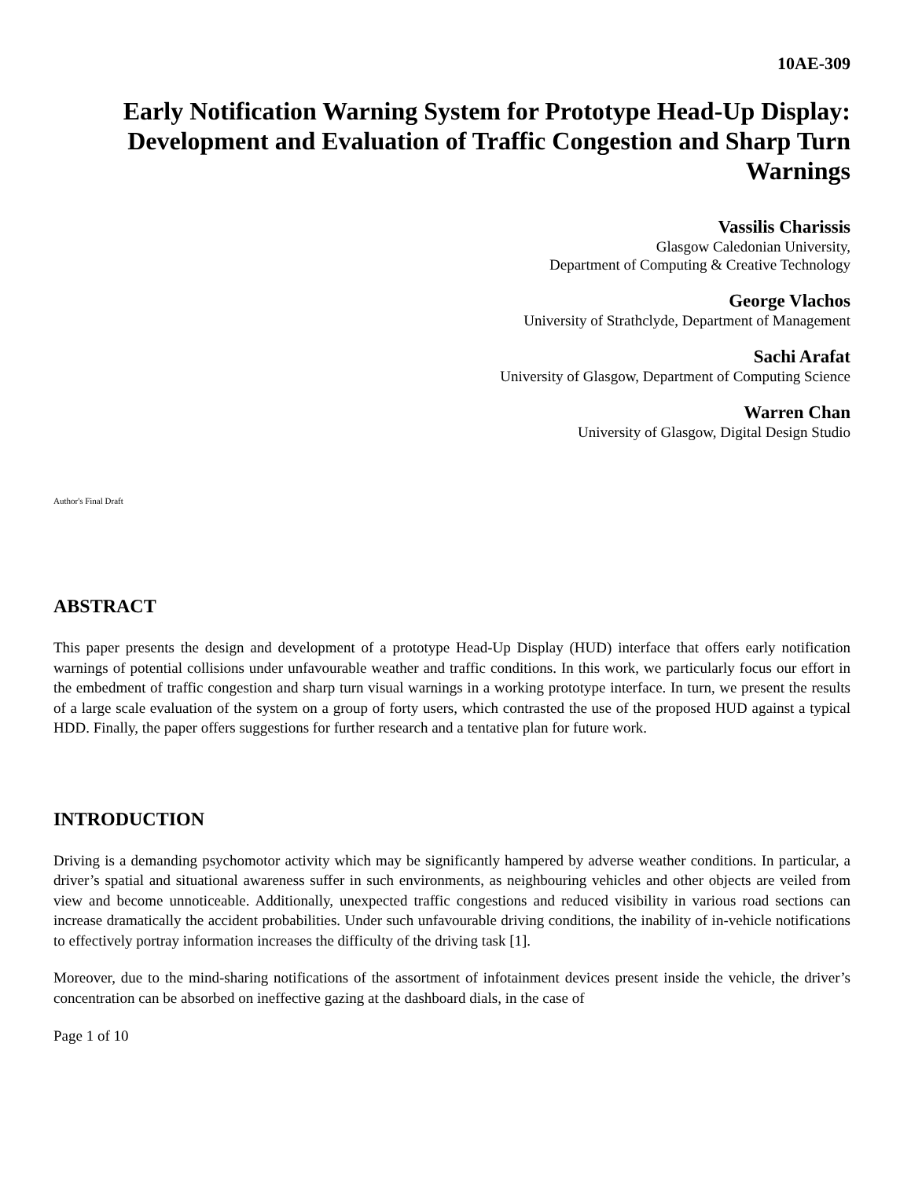10AE-309
Early Notification Warning System for Prototype Head-Up Display: Development and Evaluation of Traffic Congestion and Sharp Turn Warnings
Vassilis Charissis
Glasgow Caledonian University,
Department of Computing & Creative Technology
George Vlachos
University of Strathclyde, Department of Management
Sachi Arafat
University of Glasgow, Department of Computing Science
Warren Chan
University of Glasgow, Digital Design Studio
Author's Final Draft
ABSTRACT
This paper presents the design and development of a prototype Head-Up Display (HUD) interface that offers early notification warnings of potential collisions under unfavourable weather and traffic conditions. In this work, we particularly focus our effort in the embedment of traffic congestion and sharp turn visual warnings in a working prototype interface. In turn, we present the results of a large scale evaluation of the system on a group of forty users, which contrasted the use of the proposed HUD against a typical HDD. Finally, the paper offers suggestions for further research and a tentative plan for future work.
INTRODUCTION
Driving is a demanding psychomotor activity which may be significantly hampered by adverse weather conditions. In particular, a driver’s spatial and situational awareness suffer in such environments, as neighbouring vehicles and other objects are veiled from view and become unnoticeable. Additionally, unexpected traffic congestions and reduced visibility in various road sections can increase dramatically the accident probabilities. Under such unfavourable driving conditions, the inability of in-vehicle notifications to effectively portray information increases the difficulty of the driving task [1].
Moreover, due to the mind-sharing notifications of the assortment of infotainment devices present inside the vehicle, the driver’s concentration can be absorbed on ineffective gazing at the dashboard dials, in the case of
Page 1 of 10